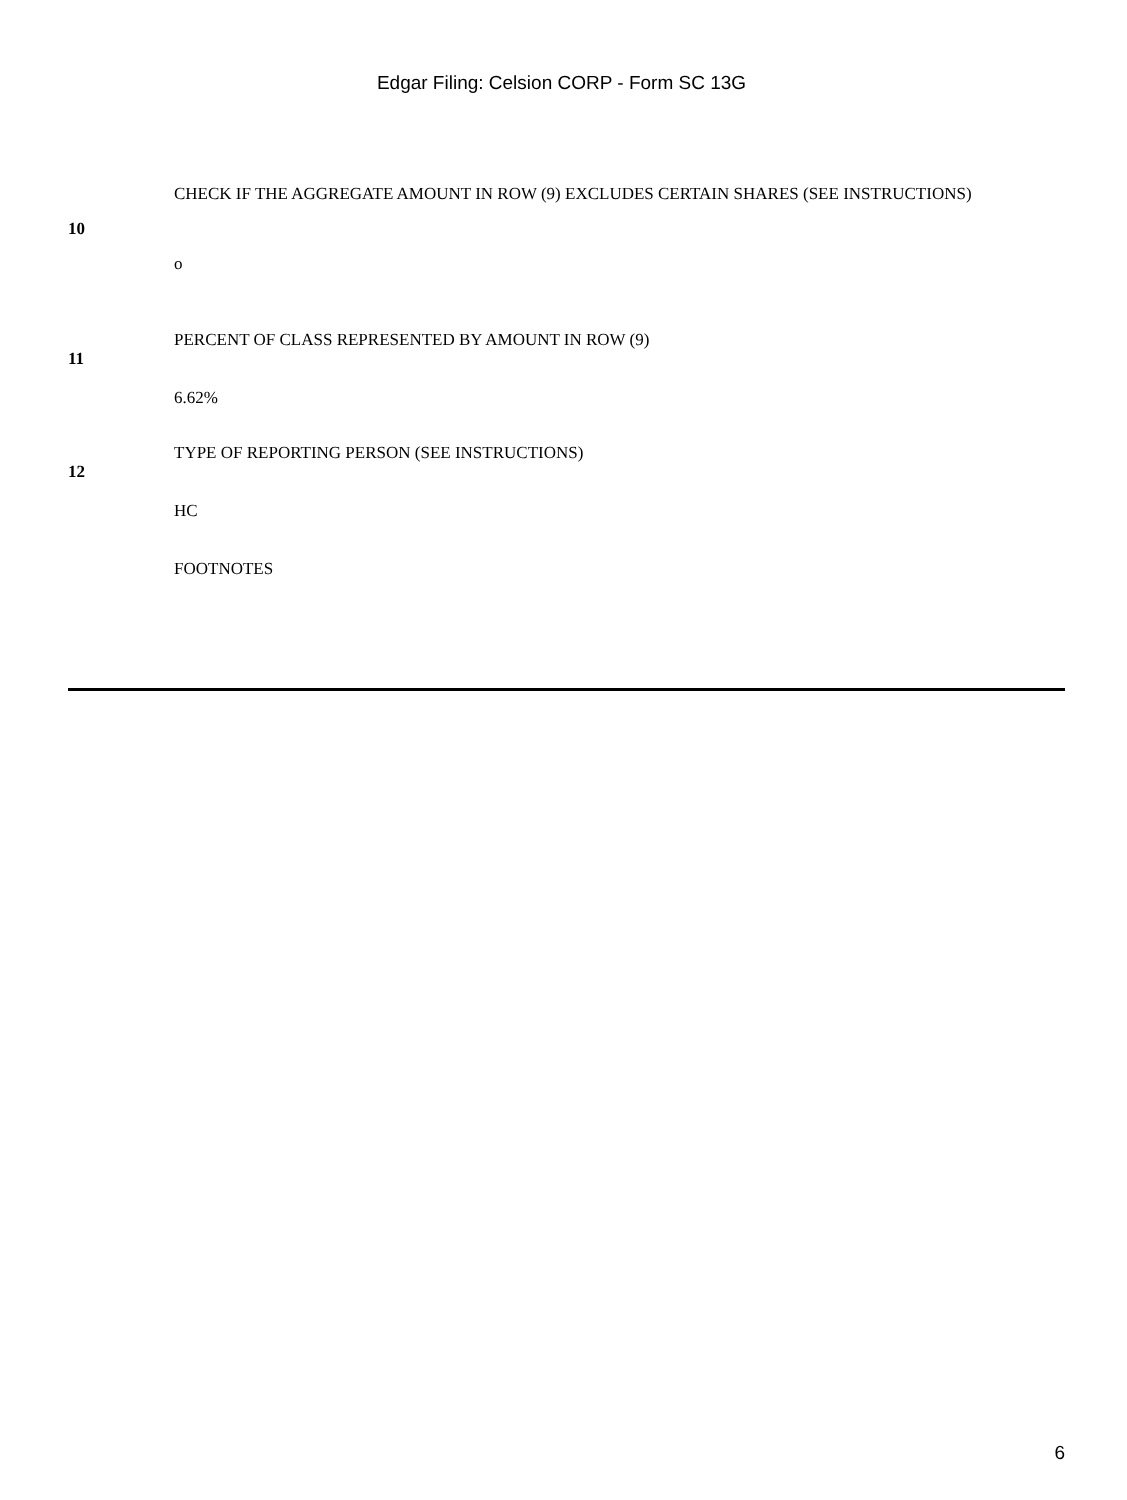Edgar Filing: Celsion CORP - Form SC 13G
| 10 | CHECK IF THE AGGREGATE AMOUNT IN ROW (9) EXCLUDES CERTAIN SHARES (SEE INSTRUCTIONS) o |
| 11 | PERCENT OF CLASS REPRESENTED BY AMOUNT IN ROW (9) 6.62% |
| 12 | TYPE OF REPORTING PERSON (SEE INSTRUCTIONS) HC |
| | FOOTNOTES |
6